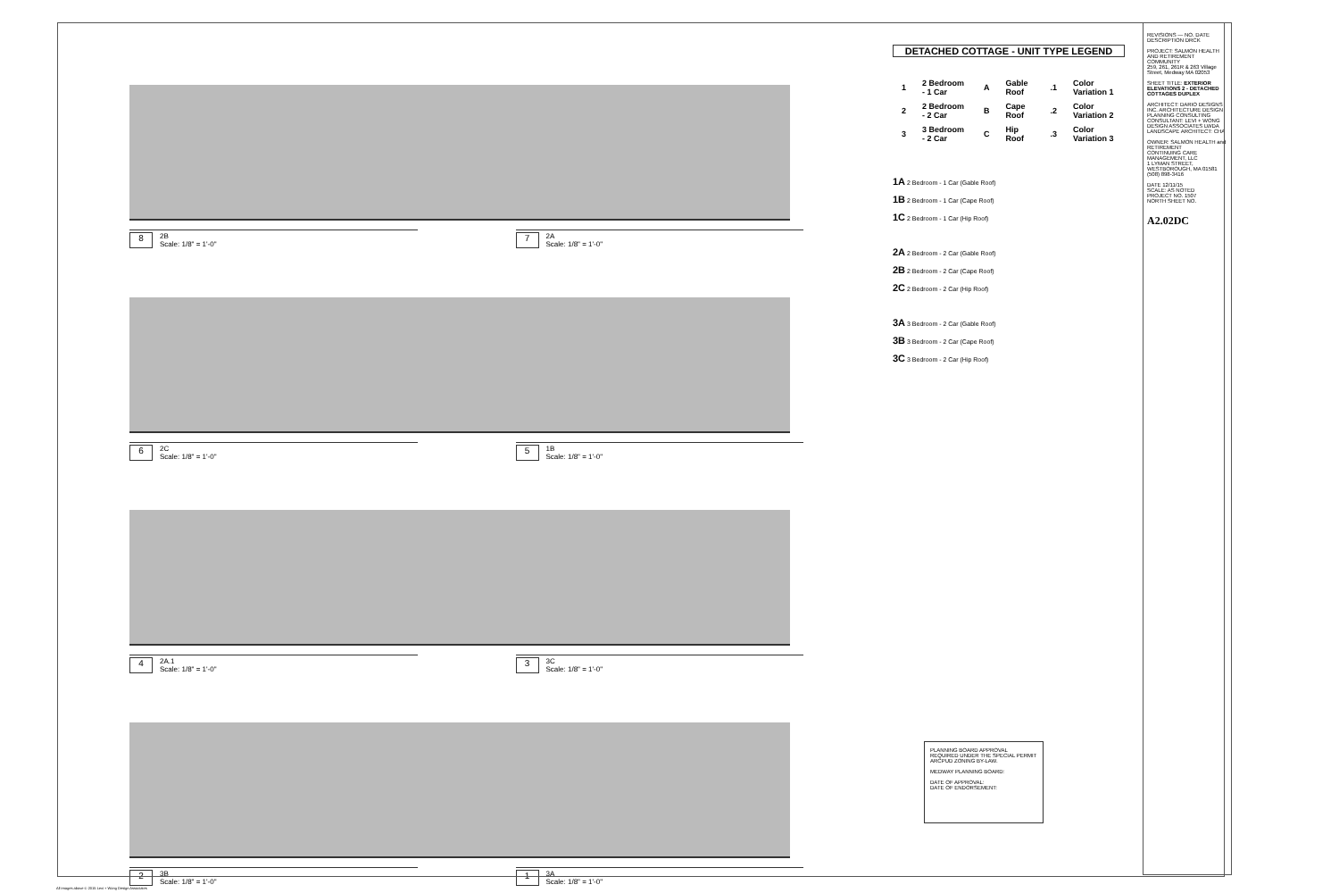8 2B
Scale: 1/8" = 1'-0"
7 2A
Scale: 1/8" = 1'-0"
6 2C
Scale: 1/8" = 1'-0"
5 1B
Scale: 1/8" = 1'-0"
4 2A.1
Scale: 1/8" = 1'-0"
3 3C
Scale: 1/8" = 1'-0"
2 3B
Scale: 1/8" = 1'-0"
1 3A
Scale: 1/8" = 1'-0"
All images above © 2015 Levi + Wong Design Associates
DETACHED COTTAGE - UNIT TYPE LEGEND
| 1 | 2 Bedroom - 1 Car | A | Gable Roof | .1 | Color Variation 1 |
| 2 | 2 Bedroom - 2 Car | B | Cape Roof | .2 | Color Variation 2 |
| 3 | 3 Bedroom - 2 Car | C | Hip Roof | .3 | Color Variation 3 |
1A 2 Bedroom - 1 Car (Gable Roof)
1B 2 Bedroom - 1 Car (Cape Roof)
1C 2 Bedroom - 1 Car (Hip Roof)
2A 2 Bedroom - 2 Car (Gable Roof)
2B 2 Bedroom - 2 Car (Cape Roof)
2C 2 Bedroom - 2 Car (Hip Roof)
3A 3 Bedroom - 2 Car (Gable Roof)
3B 3 Bedroom - 2 Car (Cape Roof)
3C 3 Bedroom - 2 Car (Hip Roof)
PLANNING BOARD APPROVAL REQUIRED UNDER THE SPECIAL PERMIT ARCPUD ZONING BY-LAW.
MEDWAY PLANNING BOARD:
DATE OF APPROVAL:
DATE OF ENDORSEMENT:
REVISIONS — NO. DATE DESCRIPTION DRCK
PROJECT: SALMON HEALTH AND RETIREMENT COMMUNITY
259, 261, 261R & 263 Village Street, Medway MA 02053
SHEET TITLE: EXTERIOR ELEVATIONS 2 - DETACHED COTTAGES DUPLEX
ARCHITECT: DARIO DESIGNS INC. ARCHITECTURE DESIGN PLANNING CONSULTING
CONSULTANT: LEVI + WONG DESIGN ASSOCIATES LWDA
LANDSCAPE ARCHITECT: CHA
OWNER: SALMON HEALTH and RETIREMENT
CONTINUING CARE MANAGEMENT, LLC
1 LYMAN STREET, WESTBOROUGH, MA 01581 (508) 898-3416
DATE 12/11/15
SCALE: AS NOTED
PROJECT NO. 1507
NORTH SHEET NO.
A2.02DC